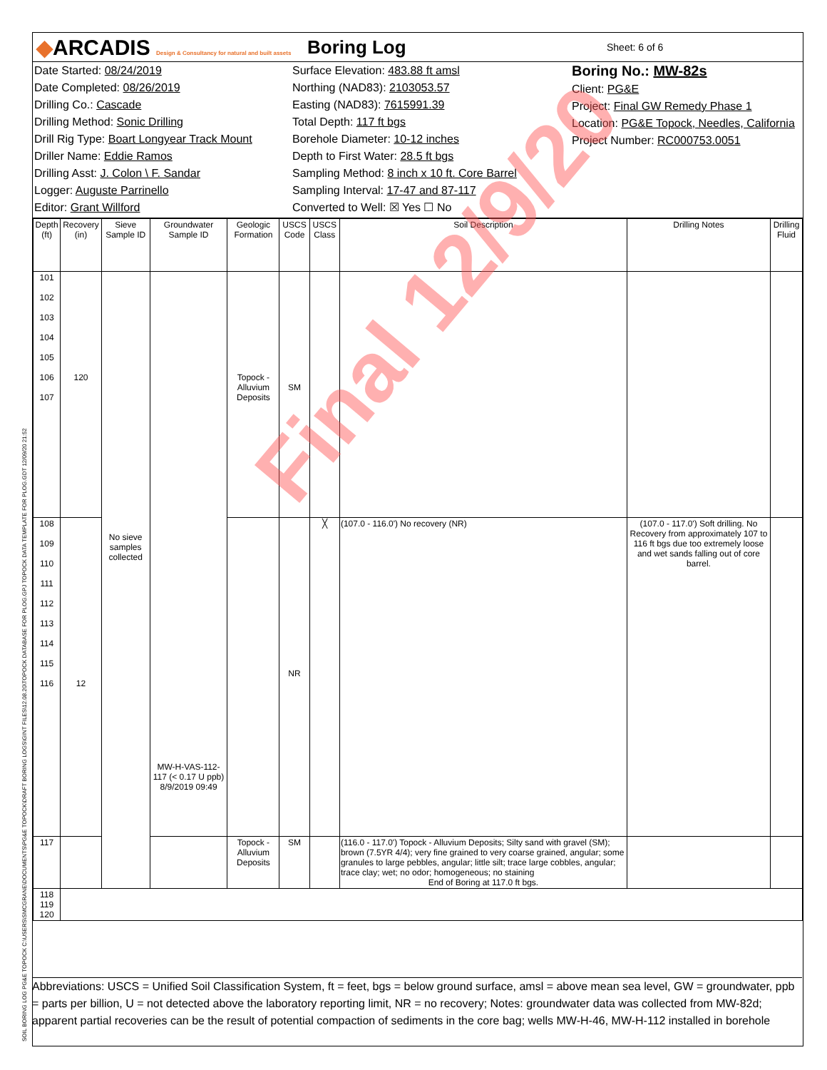◆ARCADIS Design & Consultancy for natural and built assets
Boring Log
Sheet: 6 of 6
Date Started: 08/24/2019
Date Completed: 08/26/2019
Drilling Co.: Cascade
Drilling Method: Sonic Drilling
Drill Rig Type: Boart Longyear Track Mount
Driller Name: Eddie Ramos
Drilling Asst: J. Colon \ F. Sandar
Logger: Auguste Parrinello
Editor: Grant Willford
Surface Elevation: 483.88 ft amsl
Northing (NAD83): 2103053.57
Easting (NAD83): 7615991.39
Total Depth: 117 ft bgs
Borehole Diameter: 10-12 inches
Depth to First Water: 28.5 ft bgs
Sampling Method: 8 inch x 10 ft. Core Barrel
Sampling Interval: 17-47 and 87-117
Converted to Well: ☒ Yes ☐ No
Boring No.: MW-82s
Client: PG&E
Project: Final GW Remedy Phase 1
Location: PG&E Topock, Needles, California
Project Number: RC000753.0051
| Depth (ft) | Recovery (in) | Sieve Sample ID | Groundwater Sample ID | Geologic Formation | USCS Code | USCS Class | Soil Description | Drilling Notes | Drilling Fluid |
| --- | --- | --- | --- | --- | --- | --- | --- | --- | --- |
| 101 102 103 104 105 106 107 | 120 | No sieve samples collected | MW-H-VAS-112-117 (< 0.17 U ppb) 8/9/2019 09:49 | Topock - Alluvium Deposits | SM | | | | |
| 108 109 110 111 112 113 114 115 116 | 12 | | | | NR | ╳ | (107.0 - 116.0') No recovery (NR) | (107.0 - 117.0') Soft drilling. No Recovery from approximately 107 to 116 ft bgs due too extremely loose and wet sands falling out of core barrel. | |
| 117 | | | | Topock - Alluvium Deposits | SM | | (116.0 - 117.0') Topock - Alluvium Deposits; Silty sand with gravel (SM); brown (7.5YR 4/4); very fine grained to very coarse grained, angular; some granules to large pebbles, angular; little silt; trace large cobbles, angular; trace clay; wet; no odor; homogeneous; no staining End of Boring at 117.0 ft bgs. | | |
| 118 119 120 | | | | | | | | | |
Abbreviations: USCS = Unified Soil Classification System, ft = feet, bgs = below ground surface, amsl = above mean sea level, GW = groundwater, ppb = parts per billion, U = not detected above the laboratory reporting limit, NR = no recovery; Notes: groundwater data was collected from MW-82d; apparent partial recoveries can be the result of potential compaction of sediments in the core bag; wells MW-H-46, MW-H-112 installed in borehole
Final 12/9/20
SOIL BORING LOG PG&E TOPOCK C:\USERS\SMCGRANE\DOCUMENTS\PG&E TOPOCK\DRAFT BORING LOGS\GINT FILES\12.08.20\TOPOCK DATABASE FOR PLOG.GPJ TOPOCK DATA TEMPLATE FOR PLOG.GDT 12/09/20 21:52